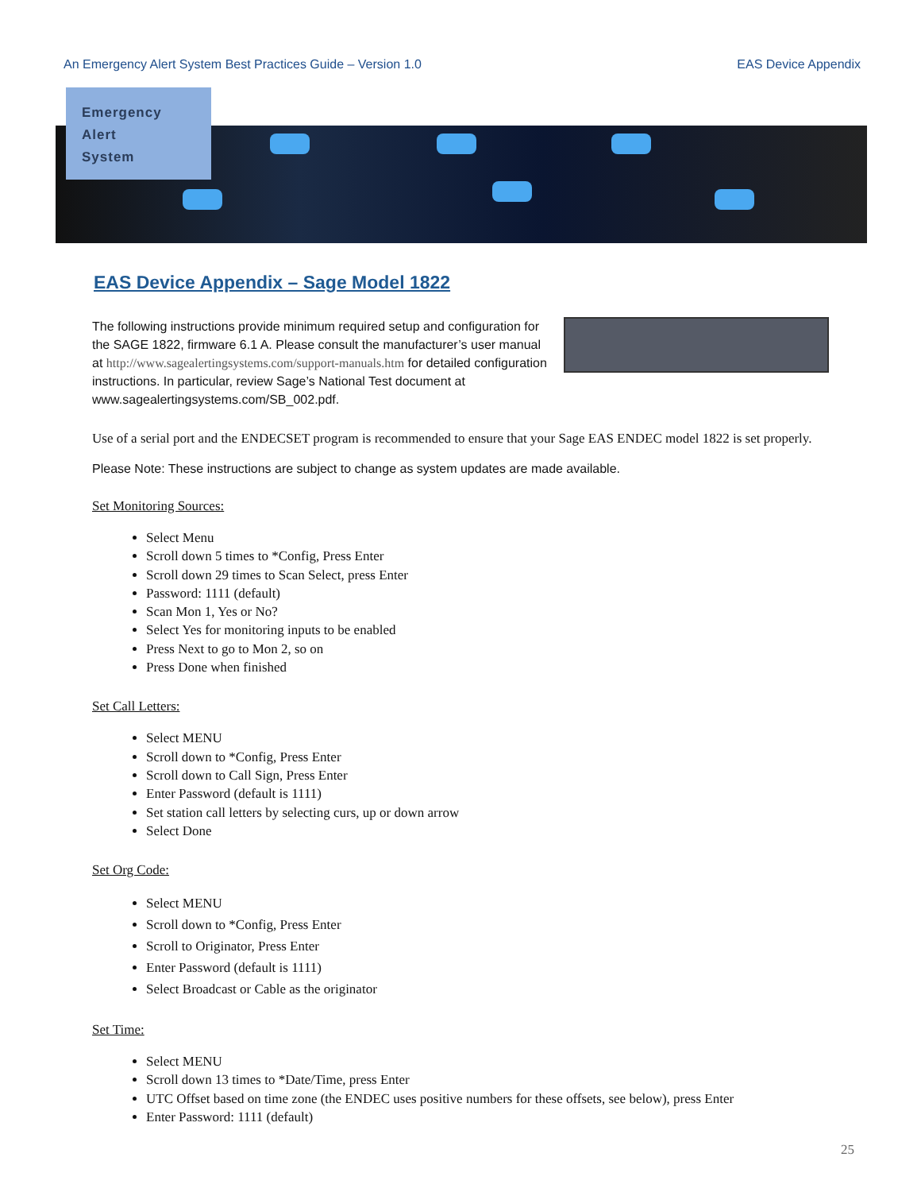An Emergency Alert System Best Practices Guide – Version 1.0 EAS Device Appendix
Emergency
Alert
System
EAS Device Appendix – Sage Model 1822
The following instructions provide minimum required setup and configuration for the SAGE 1822, firmware 6.1 A. Please consult the manufacturer’s user manual at http://www.sagealertingsystems.com/support-manuals.htm for detailed configuration instructions. In particular, review Sage’s National Test document at www.sagealertingsystems.com/SB_002.pdf.
Use of a serial port and the ENDECSET program is recommended to ensure that your Sage EAS ENDEC model 1822 is set properly.
Please Note: These instructions are subject to change as system updates are made available.
Set Monitoring Sources:
Select Menu
Scroll down 5 times to *Config, Press Enter
Scroll down 29 times to Scan Select, press Enter
Password: 1111 (default)
Scan Mon 1, Yes or No?
Select Yes for monitoring inputs to be enabled
Press Next to go to Mon 2, so on
Press Done when finished
Set Call Letters:
Select MENU
Scroll down to *Config, Press Enter
Scroll down to Call Sign, Press Enter
Enter Password (default is 1111)
Set station call letters by selecting curs, up or down arrow
Select Done
Set Org Code:
Select MENU
Scroll down to *Config, Press Enter
Scroll to Originator, Press Enter
Enter Password (default is 1111)
Select Broadcast or Cable as the originator
Set Time:
Select MENU
Scroll down 13 times to *Date/Time, press Enter
UTC Offset based on time zone (the ENDEC uses positive numbers for these offsets, see below), press Enter
Enter Password: 1111 (default)
25